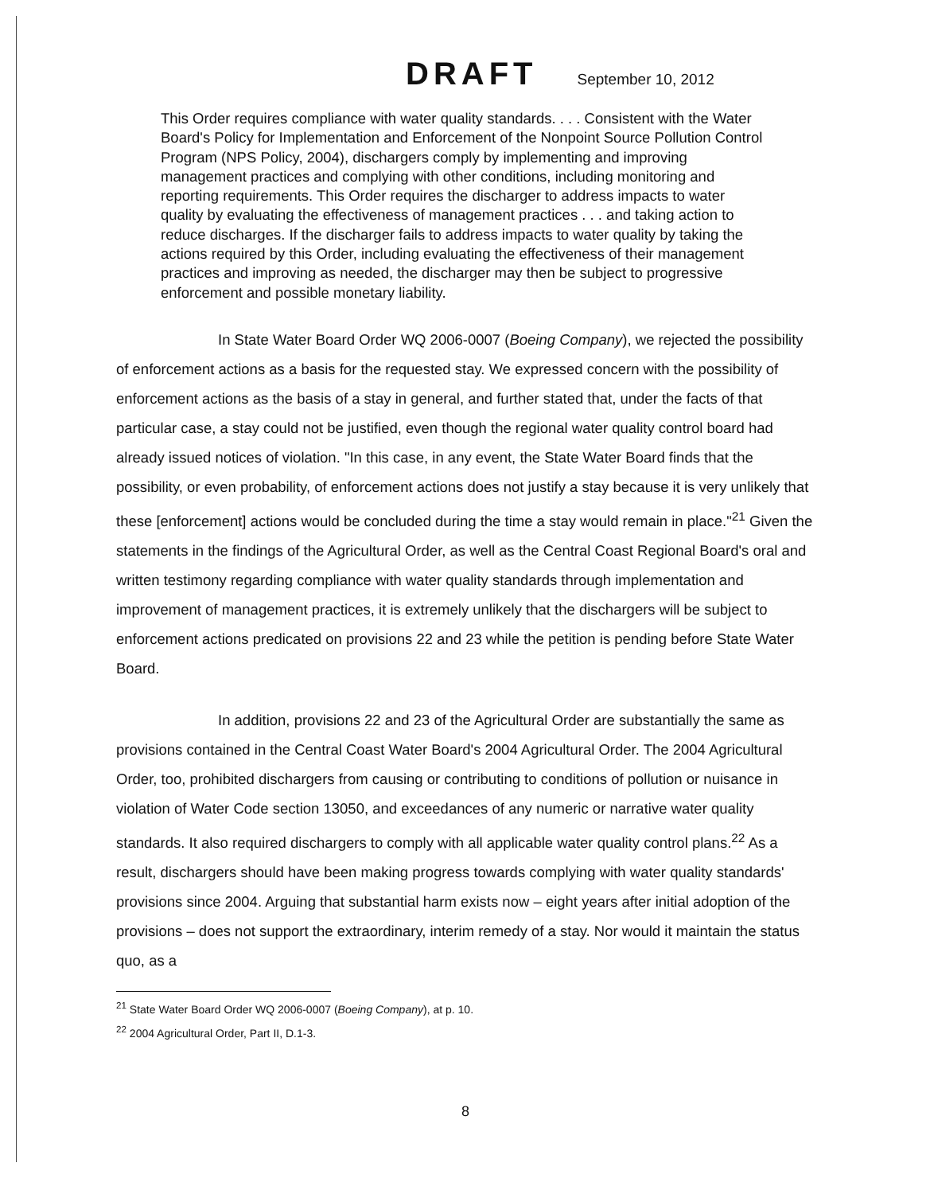DRAFT September 10, 2012
This Order requires compliance with water quality standards. . . . Consistent with the Water Board's Policy for Implementation and Enforcement of the Nonpoint Source Pollution Control Program (NPS Policy, 2004), dischargers comply by implementing and improving management practices and complying with other conditions, including monitoring and reporting requirements. This Order requires the discharger to address impacts to water quality by evaluating the effectiveness of management practices . . . and taking action to reduce discharges. If the discharger fails to address impacts to water quality by taking the actions required by this Order, including evaluating the effectiveness of their management practices and improving as needed, the discharger may then be subject to progressive enforcement and possible monetary liability.
In State Water Board Order WQ 2006-0007 (Boeing Company), we rejected the possibility of enforcement actions as a basis for the requested stay. We expressed concern with the possibility of enforcement actions as the basis of a stay in general, and further stated that, under the facts of that particular case, a stay could not be justified, even though the regional water quality control board had already issued notices of violation. "In this case, in any event, the State Water Board finds that the possibility, or even probability, of enforcement actions does not justify a stay because it is very unlikely that these [enforcement] actions would be concluded during the time a stay would remain in place."<sup>21</sup> Given the statements in the findings of the Agricultural Order, as well as the Central Coast Regional Board's oral and written testimony regarding compliance with water quality standards through implementation and improvement of management practices, it is extremely unlikely that the dischargers will be subject to enforcement actions predicated on provisions 22 and 23 while the petition is pending before State Water Board.
In addition, provisions 22 and 23 of the Agricultural Order are substantially the same as provisions contained in the Central Coast Water Board's 2004 Agricultural Order. The 2004 Agricultural Order, too, prohibited dischargers from causing or contributing to conditions of pollution or nuisance in violation of Water Code section 13050, and exceedances of any numeric or narrative water quality standards. It also required dischargers to comply with all applicable water quality control plans.<sup>22</sup> As a result, dischargers should have been making progress towards complying with water quality standards' provisions since 2004. Arguing that substantial harm exists now – eight years after initial adoption of the provisions – does not support the extraordinary, interim remedy of a stay. Nor would it maintain the status quo, as a
<sup>21</sup> State Water Board Order WQ 2006-0007 (Boeing Company), at p. 10.
<sup>22</sup> 2004 Agricultural Order, Part II, D.1-3.
8